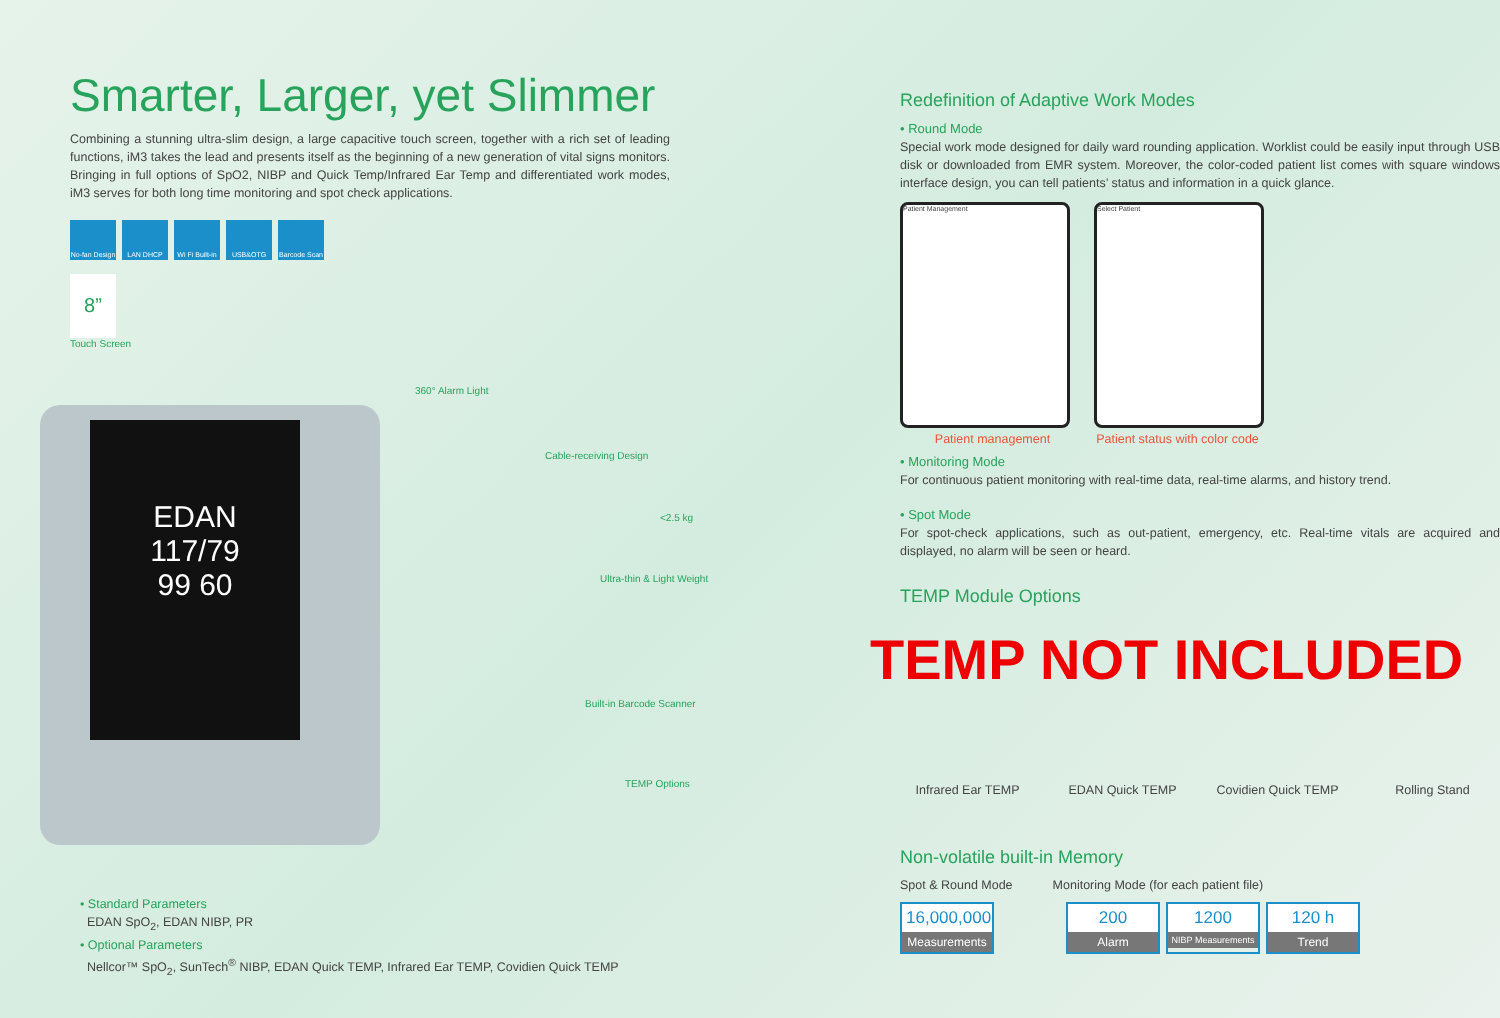Smarter, Larger, yet Slimmer
Combining a stunning ultra-slim design, a large capacitive touch screen, together with a rich set of leading functions, iM3 takes the lead and presents itself as the beginning of a new generation of vital signs monitors. Bringing in full options of SpO2, NIBP and Quick Temp/Infrared Ear Temp and differentiated work modes, iM3 serves for both long time monitoring and spot check applications.
No-fan Design
LAN DHCP Wi Fi Built-in
USB&OTG Barcode Scan
8”
Touch Screen
EDAN
117/79
99 60
360° Alarm Light
Cable-receiving Design
<2.5 kg
Ultra-thin & Light Weight
Built-in Barcode Scanner
TEMP Options
• Standard Parameters
EDAN SpO<sub>2</sub>, EDAN NIBP, PR
• Optional Parameters
Nellcor™ SpO<sub>2</sub>, SunTech<sup>®</sup> NIBP, EDAN Quick TEMP, Infrared Ear TEMP, Covidien Quick TEMP
Redefinition of Adaptive Work Modes
• Round Mode
Special work mode designed for daily ward rounding application. Worklist could be easily input through USB disk or downloaded from EMR system. Moreover, the color-coded patient list comes with square windows interface design, you can tell patients’ status and information in a quick glance.
Patient Management Select Patient
Patient management Patient status with color code
• Monitoring Mode
For continuous patient monitoring with real-time data, real-time alarms, and history trend.
• Spot Mode
For spot-check applications, such as out-patient, emergency, etc. Real-time vitals are acquired and displayed, no alarm will be seen or heard.
TEMP Module Options
TEMP NOT INCLUDED
Infrared Ear TEMP EDAN Quick TEMP Covidien Quick TEMP Rolling Stand
Non-volatile built-in Memory
Spot & Round Mode Monitoring Mode (for each patient file)
16,000,000
Measurements
200
Alarm
1200
NIBP Measurements
120 h
Trend